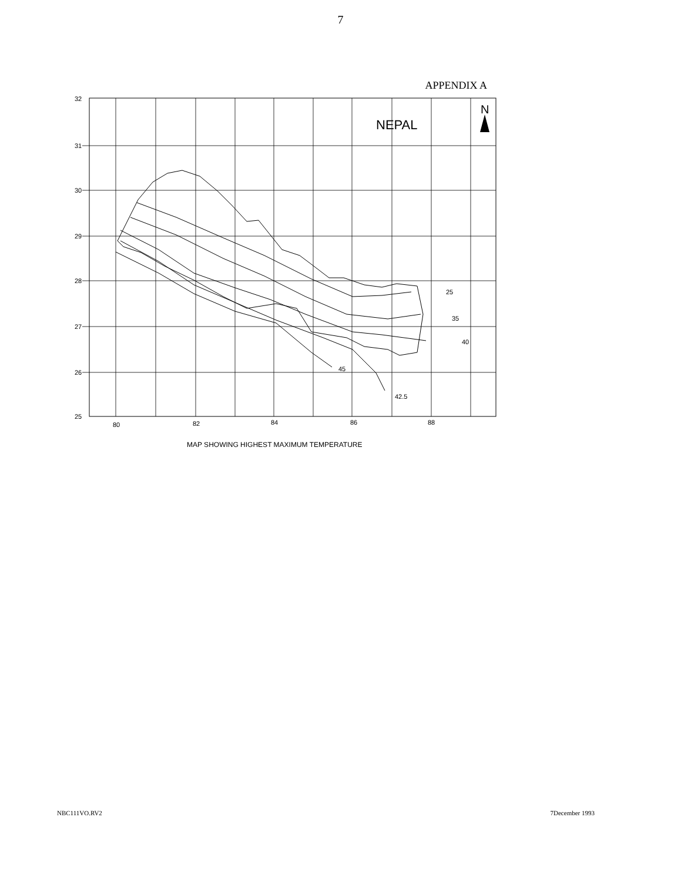7
APPENDIX A
25
35
40
45
42.5
32
31
30
29
28
27
26
25
80
82
84
86
88
NEPAL
N
MAP SHOWING HIGHEST MAXIMUM TEMPERATURE
NBC111VO.RV2 7December 1993